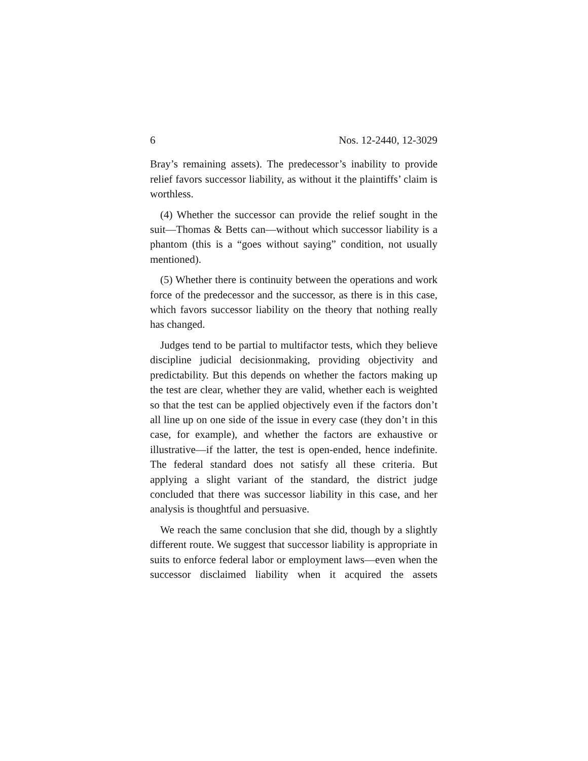6 Nos. 12-2440, 12-3029
Bray’s remaining assets). The predecessor’s inability to provide relief favors successor liability, as without it the plaintiffs’ claim is worthless.
(4) Whether the successor can provide the relief sought in the suit—Thomas & Betts can—without which successor liability is a phantom (this is a “goes without saying” condition, not usually mentioned).
(5) Whether there is continuity between the operations and work force of the predecessor and the successor, as there is in this case, which favors successor liability on the theory that nothing really has changed.
Judges tend to be partial to multifactor tests, which they believe discipline judicial decisionmaking, providing objectivity and predictability. But this depends on whether the factors making up the test are clear, whether they are valid, whether each is weighted so that the test can be applied objectively even if the factors don’t all line up on one side of the issue in every case (they don’t in this case, for example), and whether the factors are exhaustive or illustrative—if the latter, the test is open-ended, hence indefinite. The federal standard does not satisfy all these criteria. But applying a slight variant of the standard, the district judge concluded that there was successor liability in this case, and her analysis is thoughtful and persuasive.
We reach the same conclusion that she did, though by a slightly different route. We suggest that successor liability is appropriate in suits to enforce federal labor or employment laws—even when the successor disclaimed liability when it acquired the assets